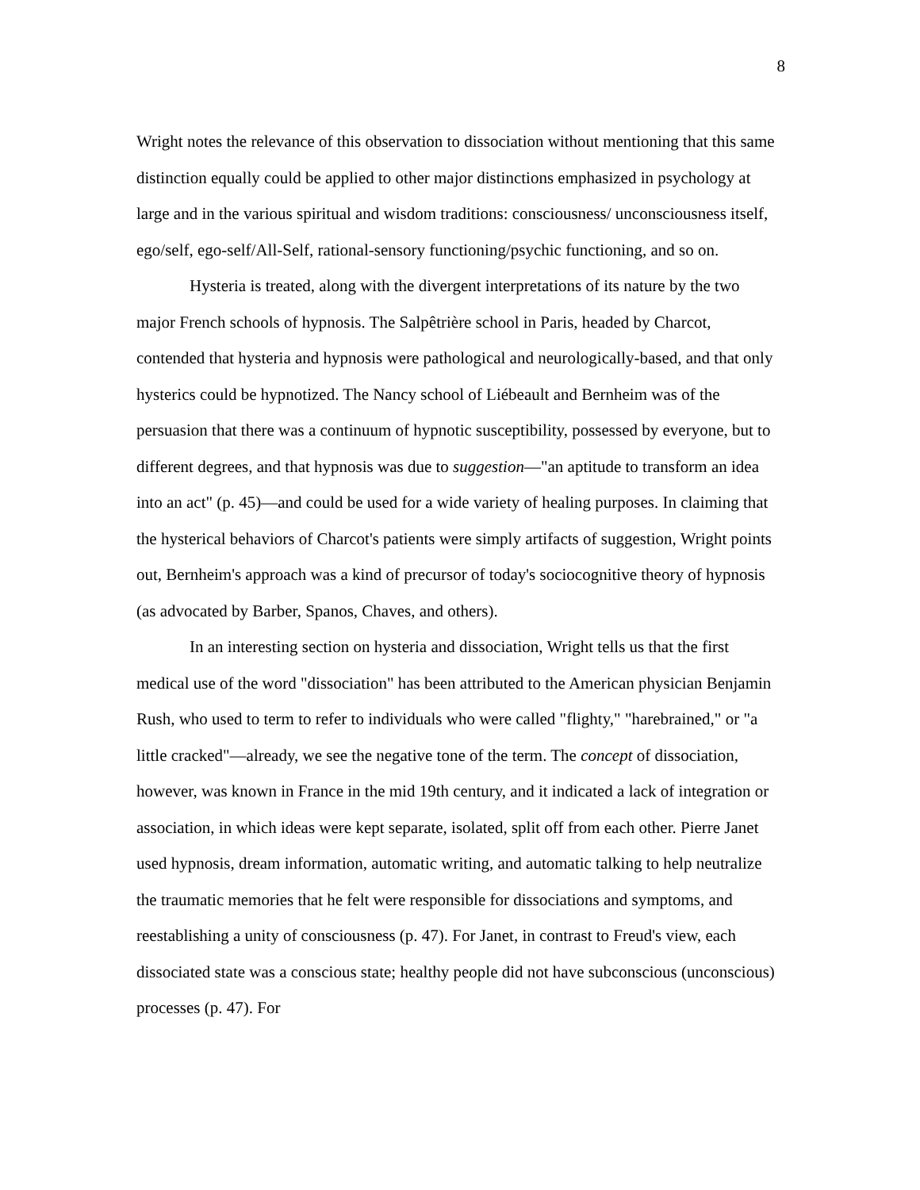8
Wright notes the relevance of this observation to dissociation without mentioning that this same distinction equally could be applied to other major distinctions emphasized in psychology at large and in the various spiritual and wisdom traditions: consciousness/ unconsciousness itself, ego/self, ego-self/All-Self, rational-sensory functioning/psychic functioning, and so on.
Hysteria is treated, along with the divergent interpretations of its nature by the two major French schools of hypnosis. The Salpêtrière school in Paris, headed by Charcot, contended that hysteria and hypnosis were pathological and neurologically-based, and that only hysterics could be hypnotized. The Nancy school of Liébeault and Bernheim was of the persuasion that there was a continuum of hypnotic susceptibility, possessed by everyone, but to different degrees, and that hypnosis was due to suggestion—"an aptitude to transform an idea into an act" (p. 45)—and could be used for a wide variety of healing purposes. In claiming that the hysterical behaviors of Charcot's patients were simply artifacts of suggestion, Wright points out, Bernheim's approach was a kind of precursor of today's sociocognitive theory of hypnosis (as advocated by Barber, Spanos, Chaves, and others).
In an interesting section on hysteria and dissociation, Wright tells us that the first medical use of the word "dissociation" has been attributed to the American physician Benjamin Rush, who used to term to refer to individuals who were called "flighty," "harebrained," or "a little cracked"—already, we see the negative tone of the term. The concept of dissociation, however, was known in France in the mid 19th century, and it indicated a lack of integration or association, in which ideas were kept separate, isolated, split off from each other. Pierre Janet used hypnosis, dream information, automatic writing, and automatic talking to help neutralize the traumatic memories that he felt were responsible for dissociations and symptoms, and reestablishing a unity of consciousness (p. 47). For Janet, in contrast to Freud's view, each dissociated state was a conscious state; healthy people did not have subconscious (unconscious) processes (p. 47). For